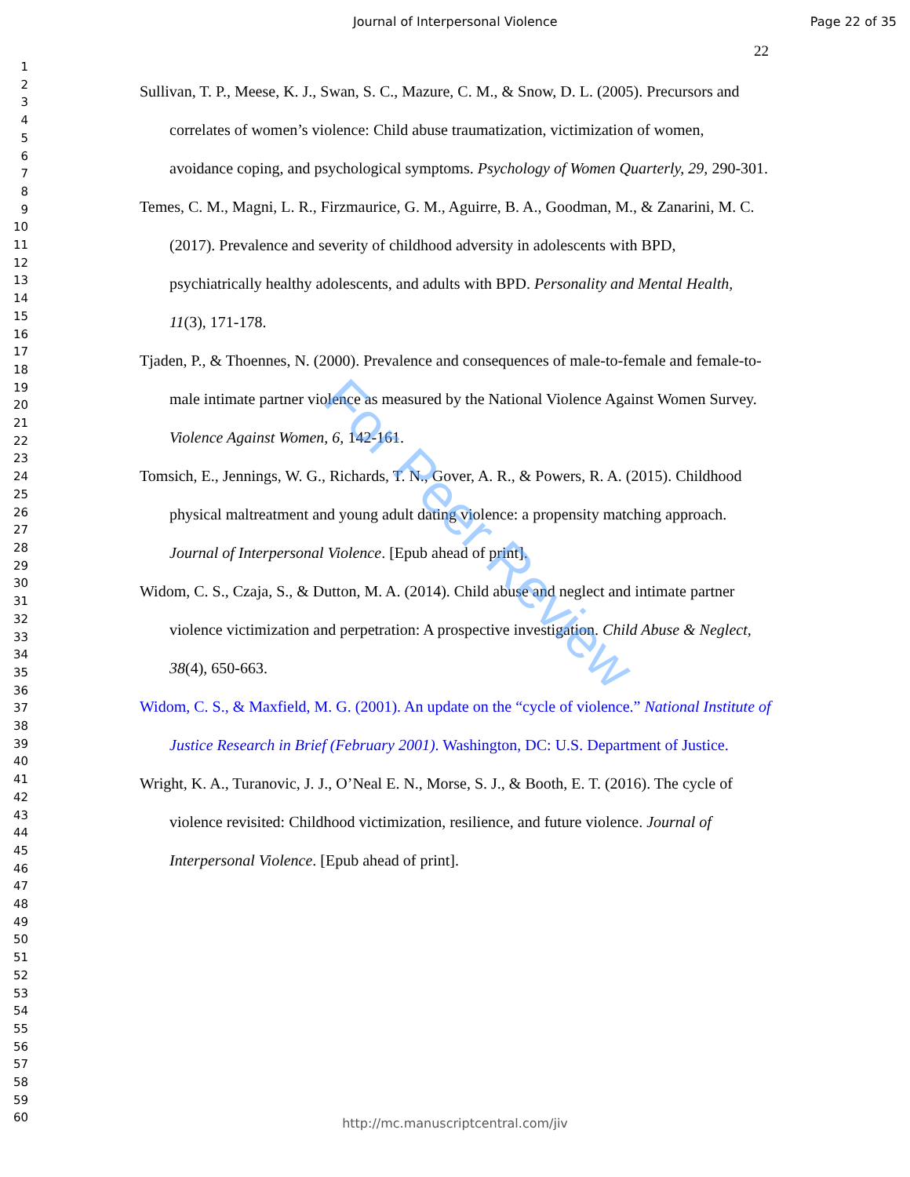Journal of Interpersonal Violence Page 22 of 35
22
1
2
3
4
5
6
7
8
9
10
11
12
13
14
15
16
17
18
19
20
21
22
23
24
25
26
27
28
29
30
31
32
33
34
35
36
37
38
39
40
41
42
43
44
45
46
47
48
49
50
51
52
53
54
55
56
57
58
59
60
Sullivan, T. P., Meese, K. J., Swan, S. C., Mazure, C. M., & Snow, D. L. (2005). Precursors and correlates of women’s violence: Child abuse traumatization, victimization of women, avoidance coping, and psychological symptoms. Psychology of Women Quarterly, 29, 290-301.
Temes, C. M., Magni, L. R., Firzmaurice, G. M., Aguirre, B. A., Goodman, M., & Zanarini, M. C. (2017). Prevalence and severity of childhood adversity in adolescents with BPD, psychiatrically healthy adolescents, and adults with BPD. Personality and Mental Health, 11(3), 171-178.
Tjaden, P., & Thoennes, N. (2000). Prevalence and consequences of male-to-female and female-to-male intimate partner violence as measured by the National Violence Against Women Survey. Violence Against Women, 6, 142-161.
Tomsich, E., Jennings, W. G., Richards, T. N., Gover, A. R., & Powers, R. A. (2015). Childhood physical maltreatment and young adult dating violence: a propensity matching approach. Journal of Interpersonal Violence. [Epub ahead of print].
Widom, C. S., Czaja, S., & Dutton, M. A. (2014). Child abuse and neglect and intimate partner violence victimization and perpetration: A prospective investigation. Child Abuse & Neglect, 38(4), 650-663.
Widom, C. S., & Maxfield, M. G. (2001). An update on the “cycle of violence.” National Institute of Justice Research in Brief (February 2001). Washington, DC: U.S. Department of Justice.
Wright, K. A., Turanovic, J. J., O’Neal E. N., Morse, S. J., & Booth, E. T. (2016). The cycle of violence revisited: Childhood victimization, resilience, and future violence. Journal of Interpersonal Violence. [Epub ahead of print].
For Peer Review
http://mc.manuscriptcentral.com/jiv